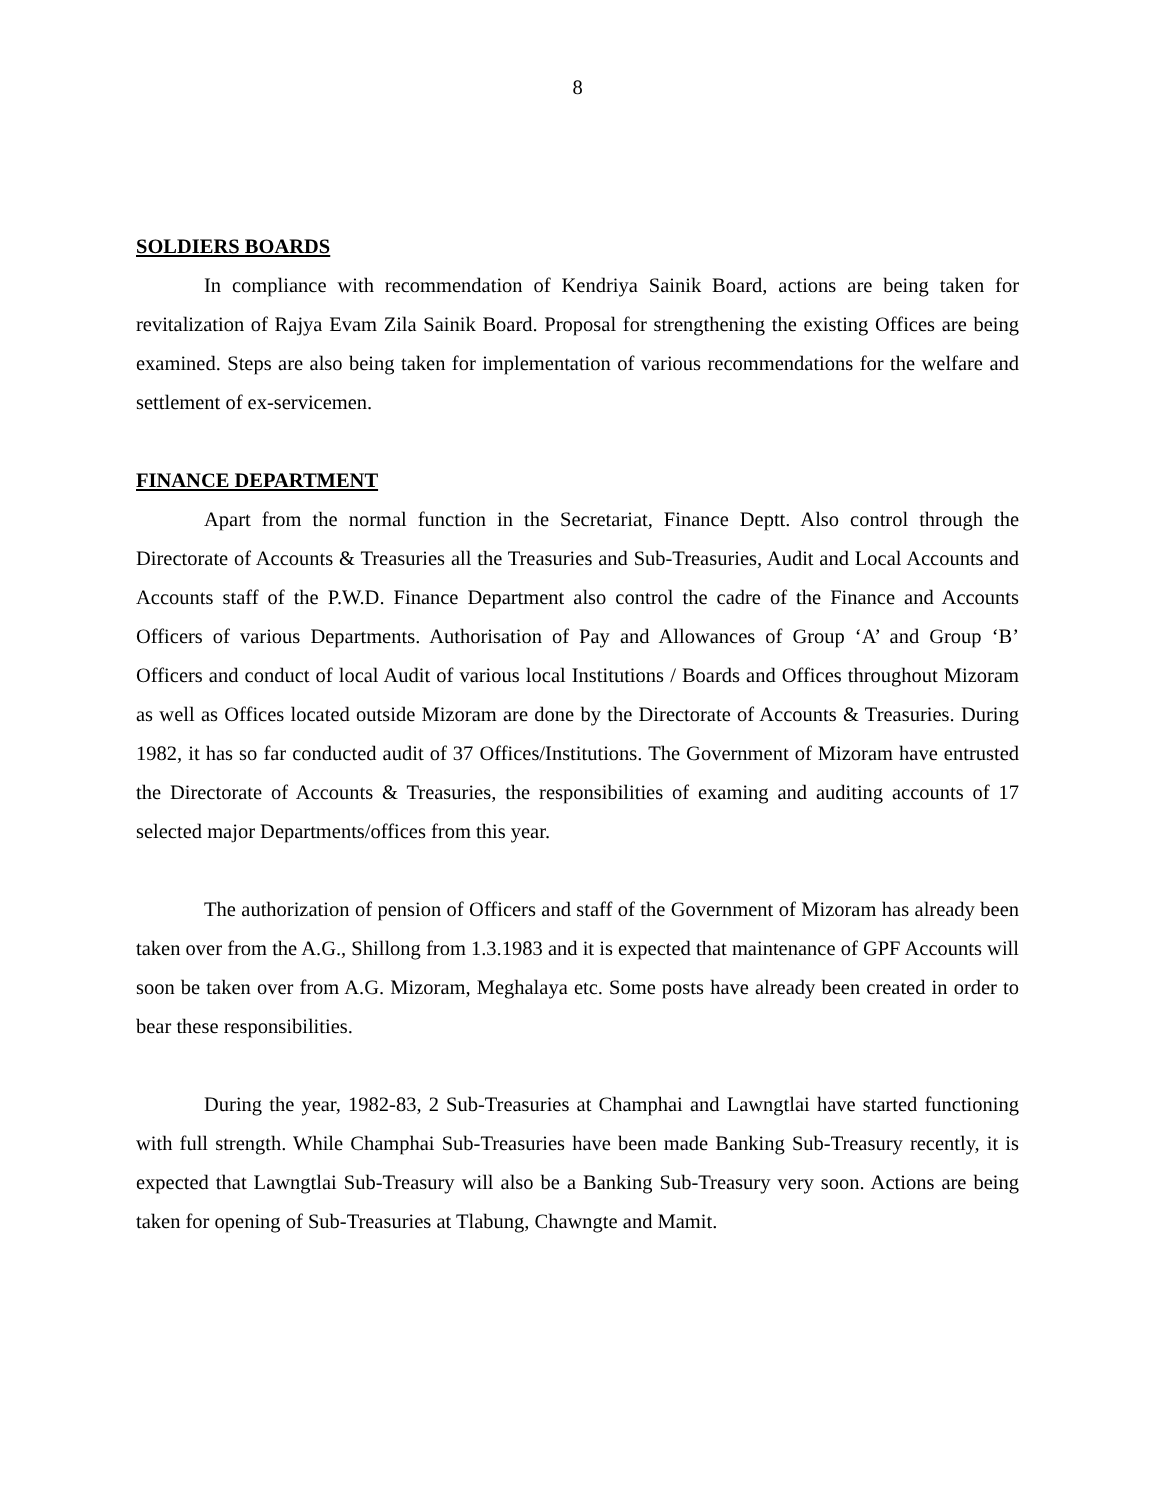8
SOLDIERS BOARDS
In compliance with recommendation of Kendriya Sainik Board, actions are being taken for revitalization of Rajya Evam Zila Sainik Board. Proposal for strengthening the existing Offices are being examined. Steps are also being taken for implementation of various recommendations for the welfare and settlement of ex-servicemen.
FINANCE DEPARTMENT
Apart from the normal function in the Secretariat, Finance Deptt. Also control through the Directorate of Accounts & Treasuries all the Treasuries and Sub-Treasuries, Audit and Local Accounts and Accounts staff of the P.W.D. Finance Department also control the cadre of the Finance and Accounts Officers of various Departments. Authorisation of Pay and Allowances of Group ‘A’ and Group ‘B’ Officers and conduct of local Audit of various local Institutions / Boards and Offices throughout Mizoram as well as Offices located outside Mizoram are done by the Directorate of Accounts & Treasuries. During 1982, it has so far conducted audit of 37 Offices/Institutions. The Government of Mizoram have entrusted the Directorate of Accounts & Treasuries, the responsibilities of examing and auditing accounts of 17 selected major Departments/offices from this year.
The authorization of pension of Officers and staff of the Government of Mizoram has already been taken over from the A.G., Shillong from 1.3.1983 and it is expected that maintenance of GPF Accounts will soon be taken over from A.G. Mizoram, Meghalaya etc. Some posts have already been created in order to bear these responsibilities.
During the year, 1982-83, 2 Sub-Treasuries at Champhai and Lawngtlai have started functioning with full strength. While Champhai Sub-Treasuries have been made Banking Sub-Treasury recently, it is expected that Lawngtlai Sub-Treasury will also be a Banking Sub-Treasury very soon. Actions are being taken for opening of Sub-Treasuries at Tlabung, Chawngte and Mamit.